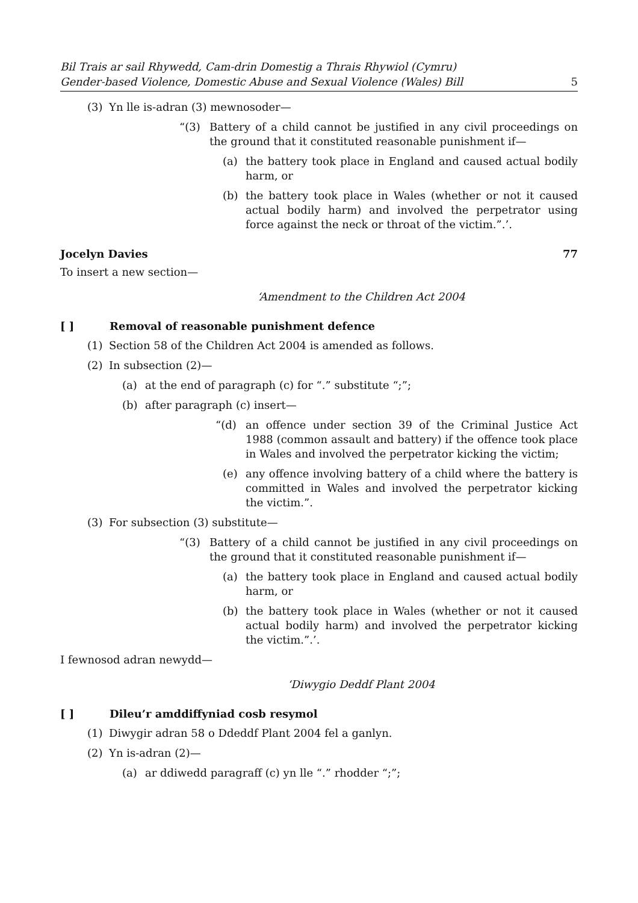Bil Trais ar sail Rhywedd, Cam-drin Domestig a Thrais Rhywiol (Cymru)
Gender-based Violence, Domestic Abuse and Sexual Violence (Wales) Bill
5
(3) Yn lle is-adran (3) mewnosoder—
“(3) Battery of a child cannot be justified in any civil proceedings on the ground that it constituted reasonable punishment if—
(a) the battery took place in England and caused actual bodily harm, or
(b) the battery took place in Wales (whether or not it caused actual bodily harm) and involved the perpetrator using force against the neck or throat of the victim.”.’.
Jocelyn Davies 77
To insert a new section—
‘Amendment to the Children Act 2004
[ ] Removal of reasonable punishment defence
(1) Section 58 of the Children Act 2004 is amended as follows.
(2) In subsection (2)—
(a) at the end of paragraph (c) for “.” substitute “;”;
(b) after paragraph (c) insert—
“(d) an offence under section 39 of the Criminal Justice Act 1988 (common assault and battery) if the offence took place in Wales and involved the perpetrator kicking the victim;
(e) any offence involving battery of a child where the battery is committed in Wales and involved the perpetrator kicking the victim.”.
(3) For subsection (3) substitute—
“(3) Battery of a child cannot be justified in any civil proceedings on the ground that it constituted reasonable punishment if—
(a) the battery took place in England and caused actual bodily harm, or
(b) the battery took place in Wales (whether or not it caused actual bodily harm) and involved the perpetrator kicking the victim.”.’.
I fewnosod adran newydd—
‘Diwygio Deddf Plant 2004
[ ] Dileu’r amddiffyniad cosb resymol
(1) Diwygir adran 58 o Ddeddf Plant 2004 fel a ganlyn.
(2) Yn is-adran (2)—
(a) ar ddiwedd paragraff (c) yn lle “.” rhodder “;”;